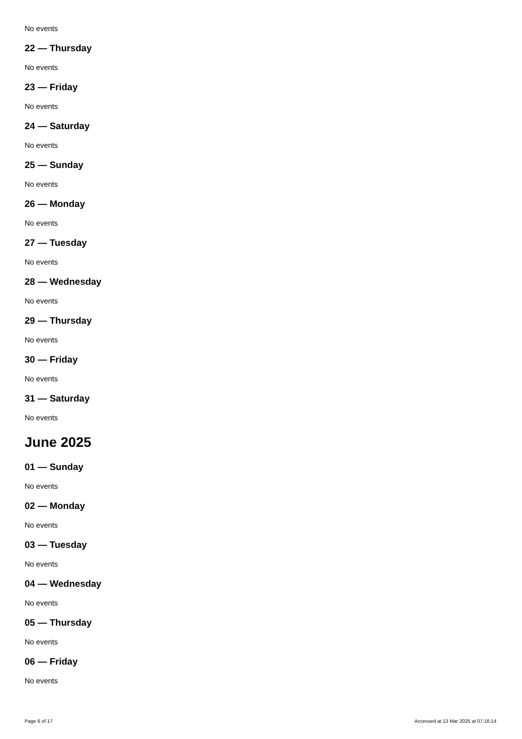No events
22 — Thursday
No events
23 — Friday
No events
24 — Saturday
No events
25 — Sunday
No events
26 — Monday
No events
27 — Tuesday
No events
28 — Wednesday
No events
29 — Thursday
No events
30 — Friday
No events
31 — Saturday
No events
June 2025
01 — Sunday
No events
02 — Monday
No events
03 — Tuesday
No events
04 — Wednesday
No events
05 — Thursday
No events
06 — Friday
No events
Page 6 of 17 Accessed at 13 Mar 2025 at 07:16:14